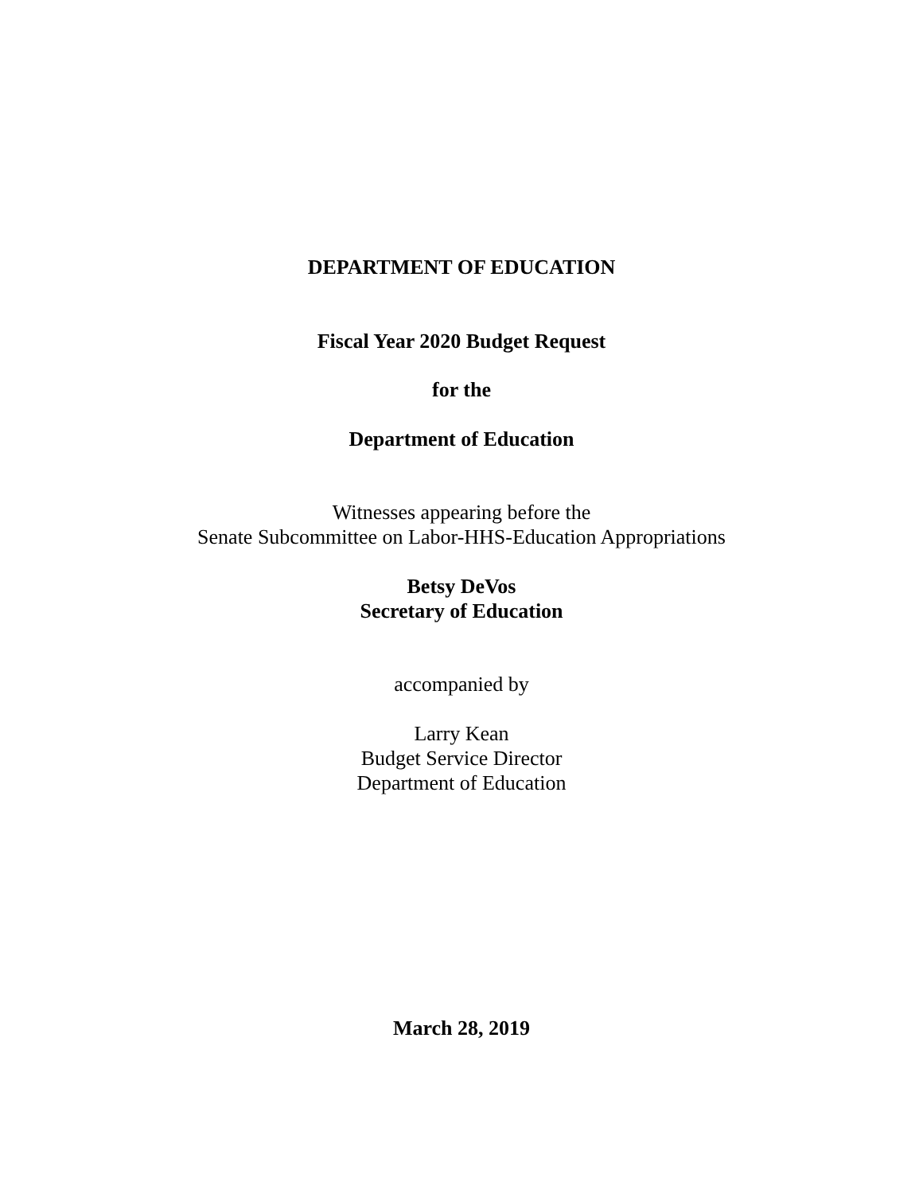DEPARTMENT OF EDUCATION
Fiscal Year 2020 Budget Request
for the
Department of Education
Witnesses appearing before the
Senate Subcommittee on Labor-HHS-Education Appropriations
Betsy DeVos
Secretary of Education
accompanied by
Larry Kean
Budget Service Director
Department of Education
March 28, 2019